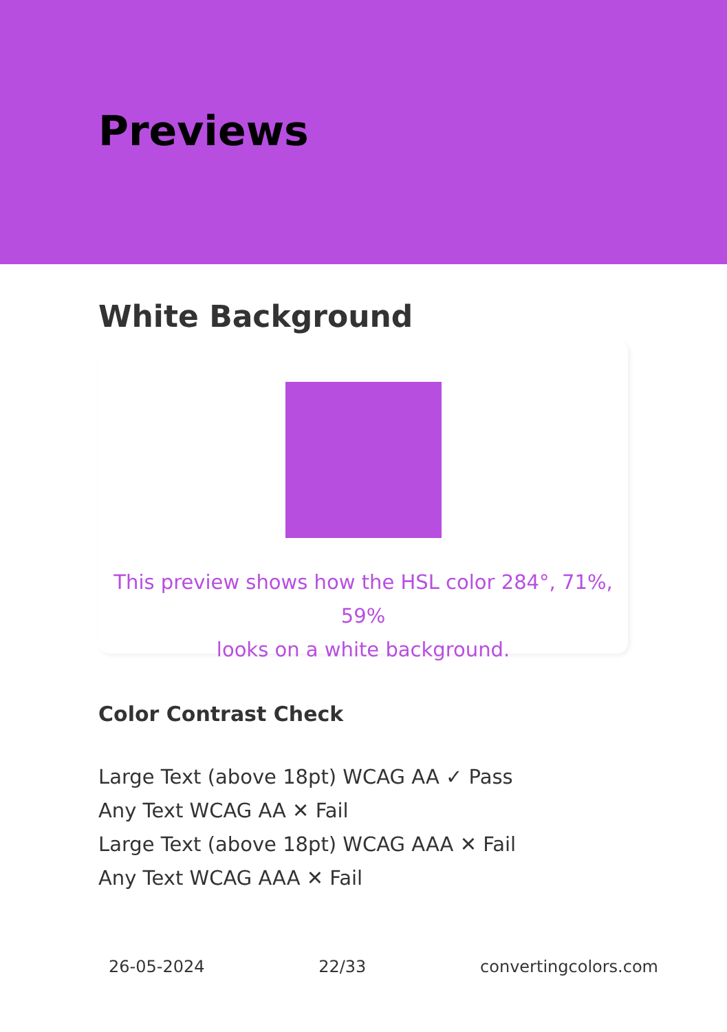Previews
White Background
This preview shows how the HSL color 284°, 71%, 59%
looks on a white background.
Color Contrast Check
Large Text (above 18pt) WCAG AA ✓ Pass
Any Text WCAG AA ✕ Fail
Large Text (above 18pt) WCAG AAA ✕ Fail
Any Text WCAG AAA ✕ Fail
26-05-2024 22/33 convertingcolors.com